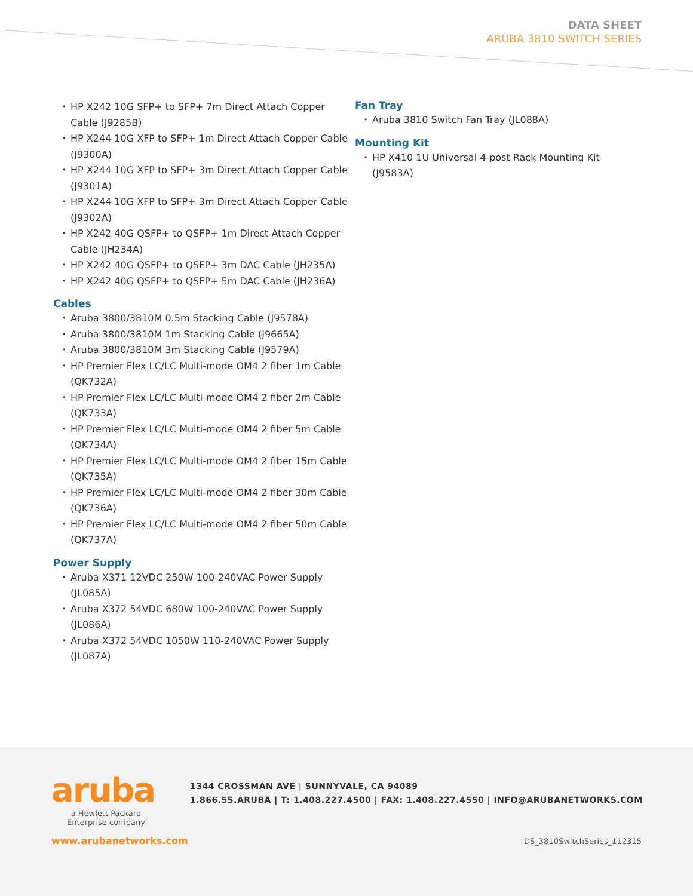DATA SHEET
ARUBA 3810 SWITCH SERIES
HP X242 10G SFP+ to SFP+ 7m Direct Attach Copper Cable (J9285B)
HP X244 10G XFP to SFP+ 1m Direct Attach Copper Cable (J9300A)
HP X244 10G XFP to SFP+ 3m Direct Attach Copper Cable (J9301A)
HP X244 10G XFP to SFP+ 3m Direct Attach Copper Cable (J9302A)
HP X242 40G QSFP+ to QSFP+ 1m Direct Attach Copper Cable (JH234A)
HP X242 40G QSFP+ to QSFP+ 3m DAC Cable (JH235A)
HP X242 40G QSFP+ to QSFP+ 5m DAC Cable (JH236A)
Cables
Aruba 3800/3810M 0.5m Stacking Cable (J9578A)
Aruba 3800/3810M 1m Stacking Cable (J9665A)
Aruba 3800/3810M 3m Stacking Cable (J9579A)
HP Premier Flex LC/LC Multi-mode OM4 2 fiber 1m Cable (QK732A)
HP Premier Flex LC/LC Multi-mode OM4 2 fiber 2m Cable (QK733A)
HP Premier Flex LC/LC Multi-mode OM4 2 fiber 5m Cable (QK734A)
HP Premier Flex LC/LC Multi-mode OM4 2 fiber 15m Cable (QK735A)
HP Premier Flex LC/LC Multi-mode OM4 2 fiber 30m Cable (QK736A)
HP Premier Flex LC/LC Multi-mode OM4 2 fiber 50m Cable (QK737A)
Power Supply
Aruba X371 12VDC 250W 100-240VAC Power Supply (JL085A)
Aruba X372 54VDC 680W 100-240VAC Power Supply (JL086A)
Aruba X372 54VDC 1050W 110-240VAC Power Supply (JL087A)
Fan Tray
Aruba 3810 Switch Fan Tray (JL088A)
Mounting Kit
HP X410 1U Universal 4-post Rack Mounting Kit (J9583A)
aruba
a Hewlett Packard
Enterprise company
1344 CROSSMAN AVE | SUNNYVALE, CA 94089
1.866.55.ARUBA | T: 1.408.227.4500 | FAX: 1.408.227.4550 | INFO@ARUBANETWORKS.COM
www.arubanetworks.com DS_3810SwitchSeries_112315